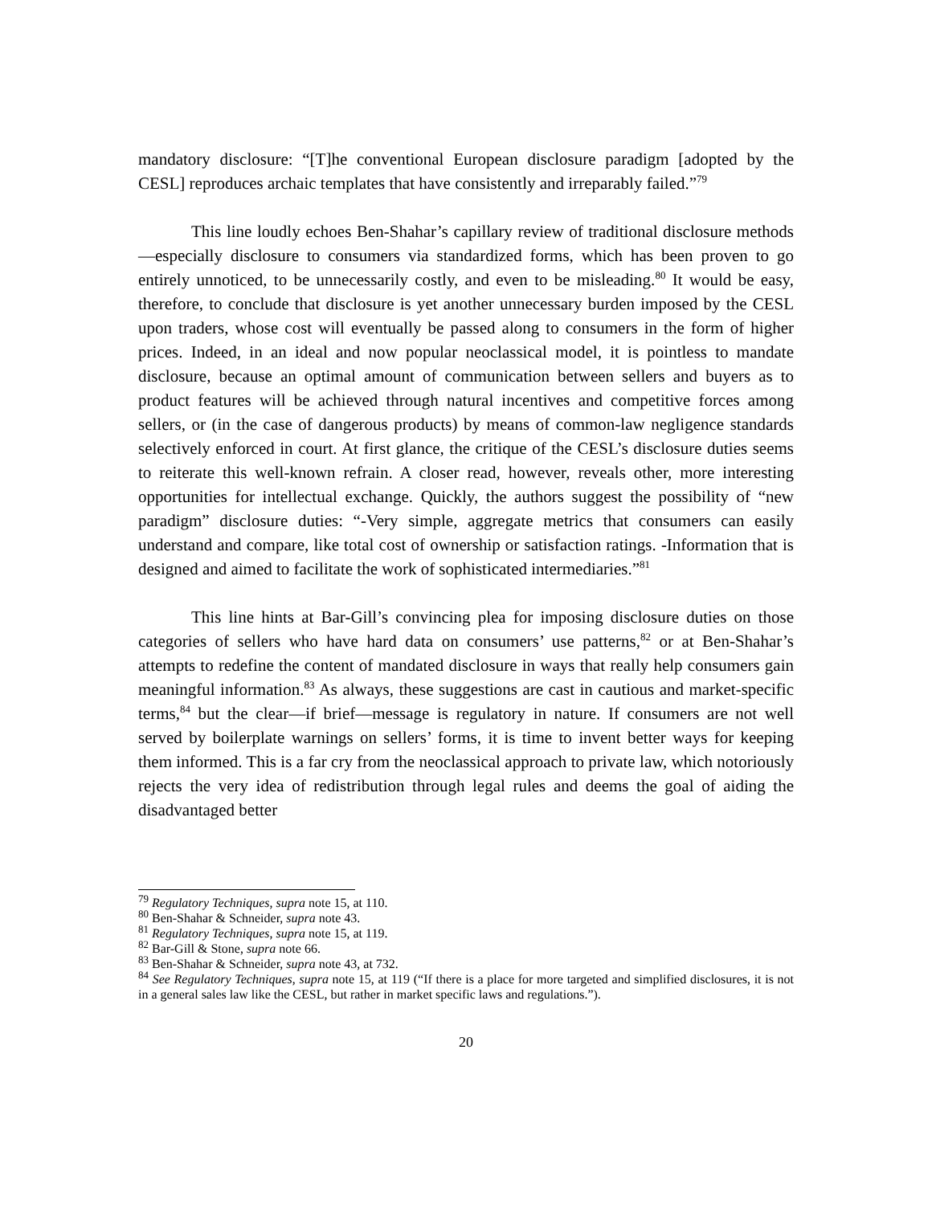mandatory disclosure: “[T]he conventional European disclosure paradigm [adopted by the CESL] reproduces archaic templates that have consistently and irreparably failed.”<sup>79</sup>
This line loudly echoes Ben-Shahar’s capillary review of traditional disclosure methods—especially disclosure to consumers via standardized forms, which has been proven to go entirely unnoticed, to be unnecessarily costly, and even to be misleading.<sup>80</sup> It would be easy, therefore, to conclude that disclosure is yet another unnecessary burden imposed by the CESL upon traders, whose cost will eventually be passed along to consumers in the form of higher prices. Indeed, in an ideal and now popular neoclassical model, it is pointless to mandate disclosure, because an optimal amount of communication between sellers and buyers as to product features will be achieved through natural incentives and competitive forces among sellers, or (in the case of dangerous products) by means of common-law negligence standards selectively enforced in court. At first glance, the critique of the CESL’s disclosure duties seems to reiterate this well-known refrain. A closer read, however, reveals other, more interesting opportunities for intellectual exchange. Quickly, the authors suggest the possibility of “new paradigm” disclosure duties: “-Very simple, aggregate metrics that consumers can easily understand and compare, like total cost of ownership or satisfaction ratings. -Information that is designed and aimed to facilitate the work of sophisticated intermediaries.”<sup>81</sup>
This line hints at Bar-Gill’s convincing plea for imposing disclosure duties on those categories of sellers who have hard data on consumers’ use patterns,<sup>82</sup> or at Ben-Shahar’s attempts to redefine the content of mandated disclosure in ways that really help consumers gain meaningful information.<sup>83</sup> As always, these suggestions are cast in cautious and market-specific terms,<sup>84</sup> but the clear—if brief—message is regulatory in nature. If consumers are not well served by boilerplate warnings on sellers’ forms, it is time to invent better ways for keeping them informed. This is a far cry from the neoclassical approach to private law, which notoriously rejects the very idea of redistribution through legal rules and deems the goal of aiding the disadvantaged better
<sup>79</sup> Regulatory Techniques, supra note 15, at 110.
<sup>80</sup> Ben-Shahar & Schneider, supra note 43.
<sup>81</sup> Regulatory Techniques, supra note 15, at 119.
<sup>82</sup> Bar-Gill & Stone, supra note 66.
<sup>83</sup> Ben-Shahar & Schneider, supra note 43, at 732.
<sup>84</sup> See Regulatory Techniques, supra note 15, at 119 (“If there is a place for more targeted and simplified disclosures, it is not in a general sales law like the CESL, but rather in market specific laws and regulations.”).
20